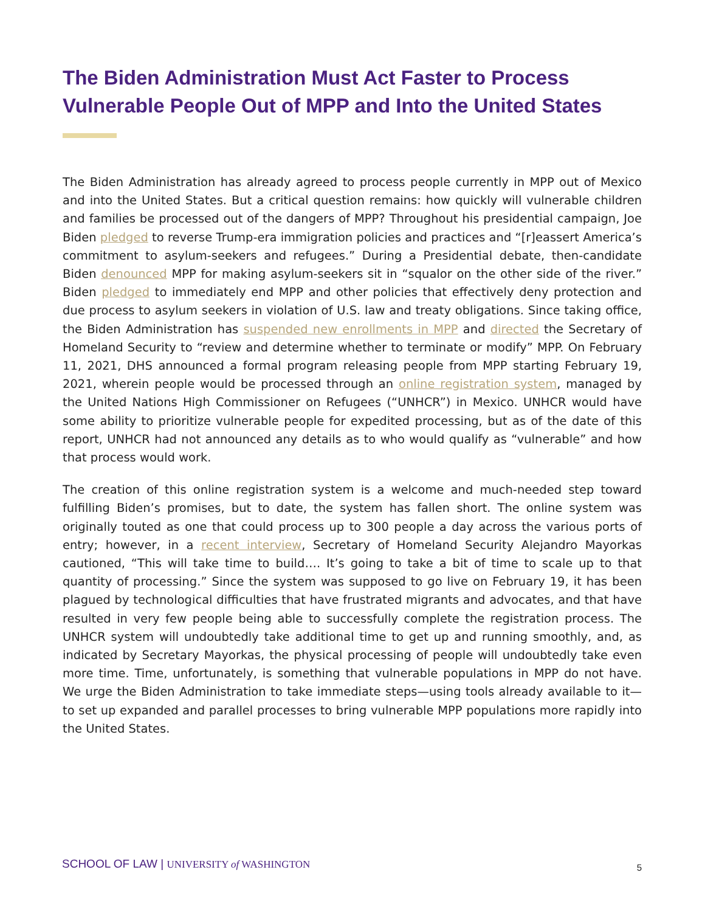The Biden Administration Must Act Faster to Process Vulnerable People Out of MPP and Into the United States
The Biden Administration has already agreed to process people currently in MPP out of Mexico and into the United States. But a critical question remains: how quickly will vulnerable children and families be processed out of the dangers of MPP? Throughout his presidential campaign, Joe Biden pledged to reverse Trump-era immigration policies and practices and “[r]eassert America’s commitment to asylum-seekers and refugees.” During a Presidential debate, then-candidate Biden denounced MPP for making asylum-seekers sit in “squalor on the other side of the river.” Biden pledged to immediately end MPP and other policies that effectively deny protection and due process to asylum seekers in violation of U.S. law and treaty obligations. Since taking office, the Biden Administration has suspended new enrollments in MPP and directed the Secretary of Homeland Security to “review and determine whether to terminate or modify” MPP. On February 11, 2021, DHS announced a formal program releasing people from MPP starting February 19, 2021, wherein people would be processed through an online registration system, managed by the United Nations High Commissioner on Refugees (“UNHCR”) in Mexico. UNHCR would have some ability to prioritize vulnerable people for expedited processing, but as of the date of this report, UNHCR had not announced any details as to who would qualify as “vulnerable” and how that process would work.
The creation of this online registration system is a welcome and much-needed step toward fulfilling Biden’s promises, but to date, the system has fallen short. The online system was originally touted as one that could process up to 300 people a day across the various ports of entry; however, in a recent interview, Secretary of Homeland Security Alejandro Mayorkas cautioned, “This will take time to build…. It’s going to take a bit of time to scale up to that quantity of processing.” Since the system was supposed to go live on February 19, it has been plagued by technological difficulties that have frustrated migrants and advocates, and that have resulted in very few people being able to successfully complete the registration process. The UNHCR system will undoubtedly take additional time to get up and running smoothly, and, as indicated by Secretary Mayorkas, the physical processing of people will undoubtedly take even more time. Time, unfortunately, is something that vulnerable populations in MPP do not have. We urge the Biden Administration to take immediate steps—using tools already available to it—to set up expanded and parallel processes to bring vulnerable MPP populations more rapidly into the United States.
SCHOOL OF LAW | UNIVERSITY of WASHINGTON
5